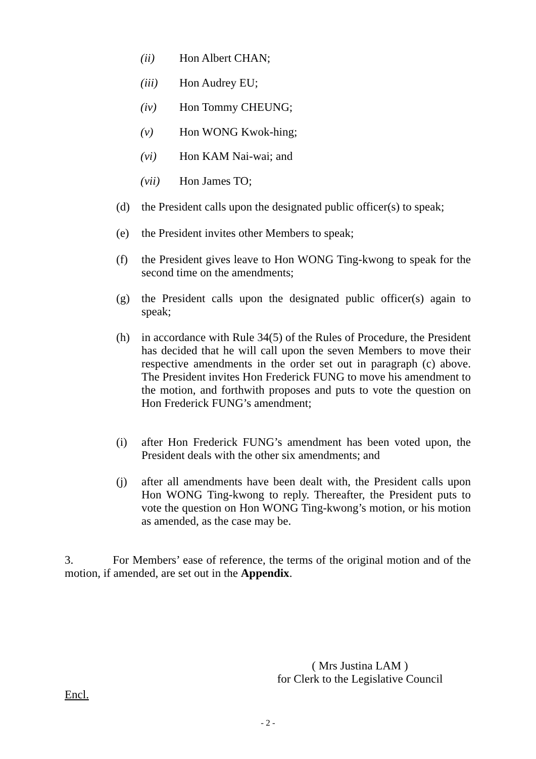(ii) Hon Albert CHAN;
(iii) Hon Audrey EU;
(iv) Hon Tommy CHEUNG;
(v) Hon WONG Kwok-hing;
(vi) Hon KAM Nai-wai; and
(vii) Hon James TO;
(d) the President calls upon the designated public officer(s) to speak;
(e) the President invites other Members to speak;
(f) the President gives leave to Hon WONG Ting-kwong to speak for the second time on the amendments;
(g) the President calls upon the designated public officer(s) again to speak;
(h) in accordance with Rule 34(5) of the Rules of Procedure, the President has decided that he will call upon the seven Members to move their respective amendments in the order set out in paragraph (c) above. The President invites Hon Frederick FUNG to move his amendment to the motion, and forthwith proposes and puts to vote the question on Hon Frederick FUNG’s amendment;
(i) after Hon Frederick FUNG’s amendment has been voted upon, the President deals with the other six amendments; and
(j) after all amendments have been dealt with, the President calls upon Hon WONG Ting-kwong to reply. Thereafter, the President puts to vote the question on Hon WONG Ting-kwong’s motion, or his motion as amended, as the case may be.
3. For Members’ ease of reference, the terms of the original motion and of the motion, if amended, are set out in the Appendix.
( Mrs Justina LAM )
for Clerk to the Legislative Council
Encl.
- 2 -